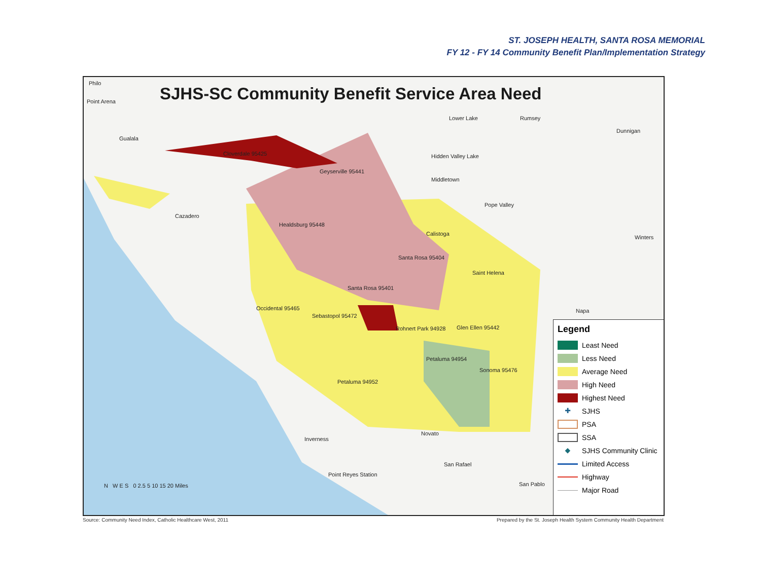ST. JOSEPH HEALTH, SANTA ROSA MEMORIAL
FY 12 - FY 14 Community Benefit Plan/Implementation Strategy
SJHS-SC Community Benefit Service Area Need
Philo
Point Arena
Gualala
Cloverdale 95425
Geyserville 95441
Healdsburg 95448
Cazadero
Santa Rosa 95404
Santa Rosa 95401
Occidental 95465
Sebastopol 95472
Rohnert Park 94928
Petaluma 94954
Petaluma 94952
Sonoma 95476
Glen Ellen 95442
Lower Lake Rumsey
Dunnigan
Hidden Valley Lake
Middletown
Pope Valley
Calistoga
Winters
Saint Helena
Napa
Novato
Inverness
Point Reyes Station
San Rafael
San Pablo
N W E S 0 2.5 5 10 15 20 Miles
Legend
Least Need
Less Need
Average Need
High Need
Highest Need
✚ SJHS
PSA
SSA
◆ SJHS Community Clinic
Limited Access
Highway
Major Road
Source: Community Need Index, Catholic Healthcare West, 2011
Prepared by the St. Joseph Health System Community Health Department